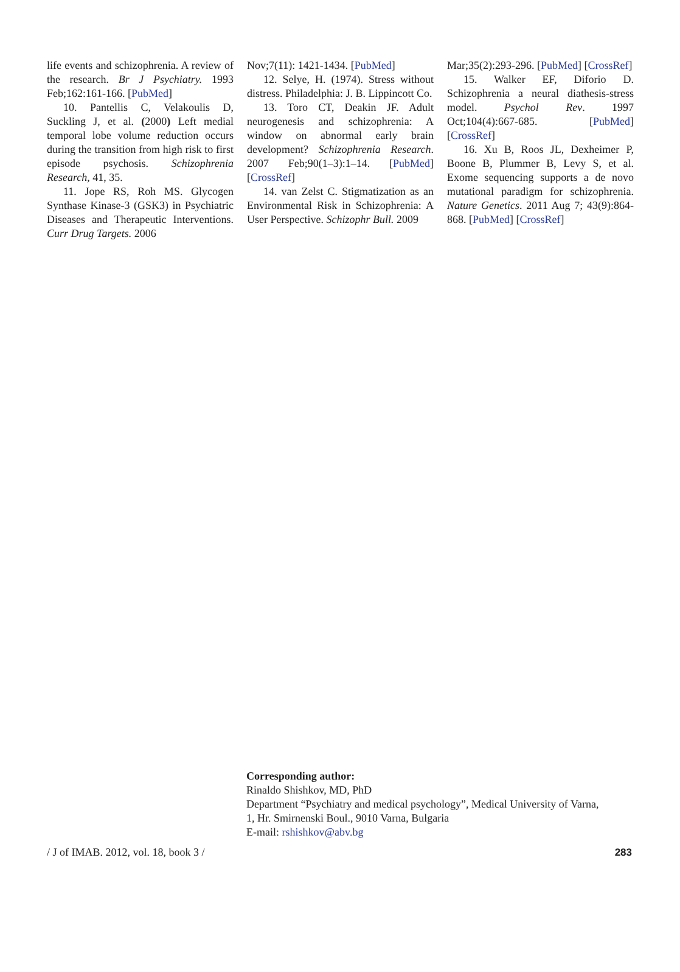life events and schizophrenia. A review of the research. Br J Psychiatry. 1993 Feb;162:161-166. [PubMed]
10. Pantellis C, Velakoulis D, Suckling J, et al. (2000) Left medial temporal lobe volume reduction occurs during the transition from high risk to first episode psychosis. Schizophrenia Research, 41, 35.
11. Jope RS, Roh MS. Glycogen Synthase Kinase-3 (GSK3) in Psychiatric Diseases and Therapeutic Interventions. Curr Drug Targets. 2006
Nov;7(11): 1421-1434. [PubMed]
12. Selye, H. (1974). Stress without distress. Philadelphia: J. B. Lippincott Co.
13. Toro CT, Deakin JF. Adult neurogenesis and schizophrenia: A window on abnormal early brain development? Schizophrenia Research. 2007 Feb;90(1–3):1–14. [PubMed] [CrossRef]
14. van Zelst C. Stigmatization as an Environmental Risk in Schizophrenia: A User Perspective. Schizophr Bull. 2009
Mar;35(2):293-296. [PubMed] [CrossRef]
15. Walker EF, Diforio D. Schizophrenia a neural diathesis-stress model. Psychol Rev. 1997 Oct;104(4):667-685. [PubMed] [CrossRef]
16. Xu B, Roos JL, Dexheimer P, Boone B, Plummer B, Levy S, et al. Exome sequencing supports a de novo mutational paradigm for schizophrenia. Nature Genetics. 2011 Aug 7; 43(9):864-868. [PubMed] [CrossRef]
Corresponding author:
Rinaldo Shishkov, MD, PhD
Department “Psychiatry and medical psychology”, Medical University of Varna,
1, Hr. Smirnenski Boul., 9010 Varna, Bulgaria
E-mail: rshishkov@abv.bg
/ J of IMAB. 2012, vol. 18, book 3 / 283